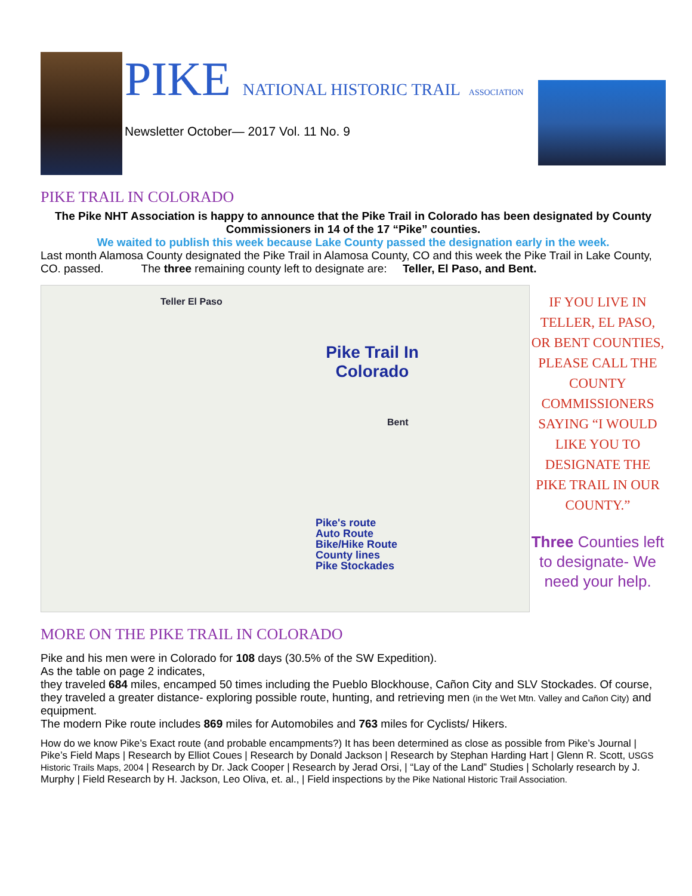PIKE NATIONAL HISTORIC TRAIL ASSOCIATION
Newsletter October— 2017 Vol. 11 No. 9
PIKE TRAIL IN COLORADO
The Pike NHT Association is happy to announce that the Pike Trail in Colorado has been designated by County Commissioners in 14 of the 17 “Pike” counties.
We waited to publish this week because Lake County passed the designation early in the week.
Last month Alamosa County designated the Pike Trail in Alamosa County, CO and this week the Pike Trail in Lake County, CO. passed. The three remaining county left to designate are: Teller, El Paso, and Bent.
Teller El Paso
Pike Trail In Colorado
Bent
Pike's route
Auto Route
Bike/Hike Route
County lines
Pike Stockades
IF YOU LIVE IN TELLER, EL PASO, OR BENT COUNTIES, PLEASE CALL THE COUNTY COMMISSIONERS SAYING “I WOULD LIKE YOU TO DESIGNATE THE PIKE TRAIL IN OUR COUNTY.”
Three Counties left to designate- We need your help.
MORE ON THE PIKE TRAIL IN COLORADO
Pike and his men were in Colorado for 108 days (30.5% of the SW Expedition).
As the table on page 2 indicates,
they traveled 684 miles, encamped 50 times including the Pueblo Blockhouse, Cañon City and SLV Stockades. Of course, they traveled a greater distance- exploring possible route, hunting, and retrieving men (in the Wet Mtn. Valley and Cañon City) and equipment.
The modern Pike route includes 869 miles for Automobiles and 763 miles for Cyclists/ Hikers.
How do we know Pike’s Exact route (and probable encampments?) It has been determined as close as possible from Pike’s Journal | Pike’s Field Maps | Research by Elliot Coues | Research by Donald Jackson | Research by Stephan Harding Hart | Glenn R. Scott, USGS Historic Trails Maps, 2004 | Research by Dr. Jack Cooper | Research by Jerad Orsi, | “Lay of the Land” Studies | Scholarly research by J. Murphy | Field Research by H. Jackson, Leo Oliva, et. al., | Field inspections by the Pike National Historic Trail Association.